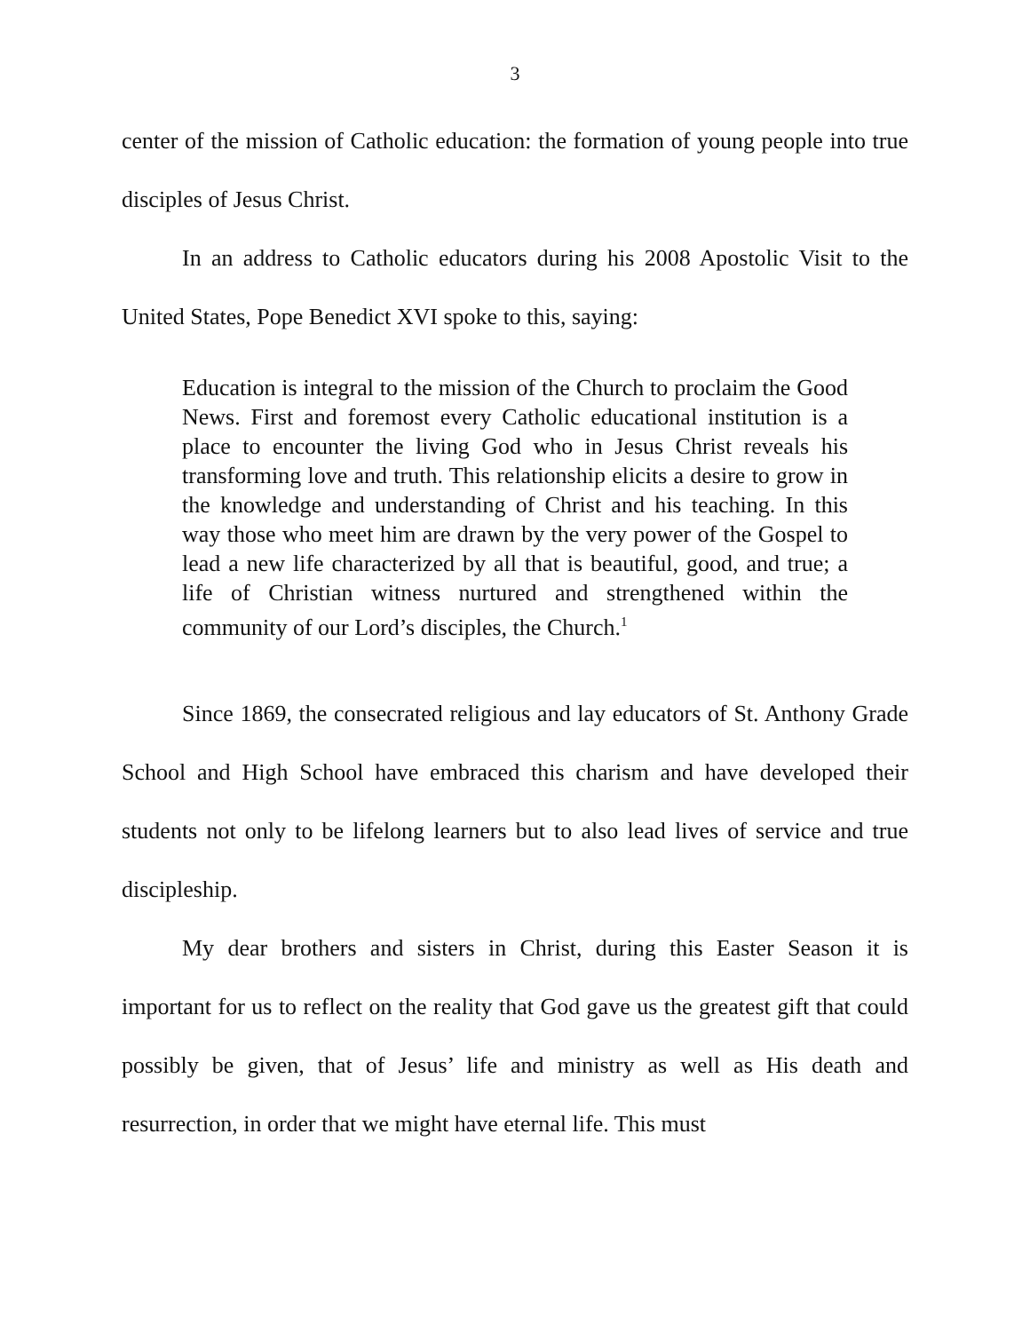3
center of the mission of Catholic education: the formation of young people into true disciples of Jesus Christ.
In an address to Catholic educators during his 2008 Apostolic Visit to the United States, Pope Benedict XVI spoke to this, saying:
Education is integral to the mission of the Church to proclaim the Good News. First and foremost every Catholic educational institution is a place to encounter the living God who in Jesus Christ reveals his transforming love and truth. This relationship elicits a desire to grow in the knowledge and understanding of Christ and his teaching. In this way those who meet him are drawn by the very power of the Gospel to lead a new life characterized by all that is beautiful, good, and true; a life of Christian witness nurtured and strengthened within the community of our Lord’s disciples, the Church.<sup>1</sup>
Since 1869, the consecrated religious and lay educators of St. Anthony Grade School and High School have embraced this charism and have developed their students not only to be lifelong learners but to also lead lives of service and true discipleship.
My dear brothers and sisters in Christ, during this Easter Season it is important for us to reflect on the reality that God gave us the greatest gift that could possibly be given, that of Jesus’ life and ministry as well as His death and resurrection, in order that we might have eternal life. This must